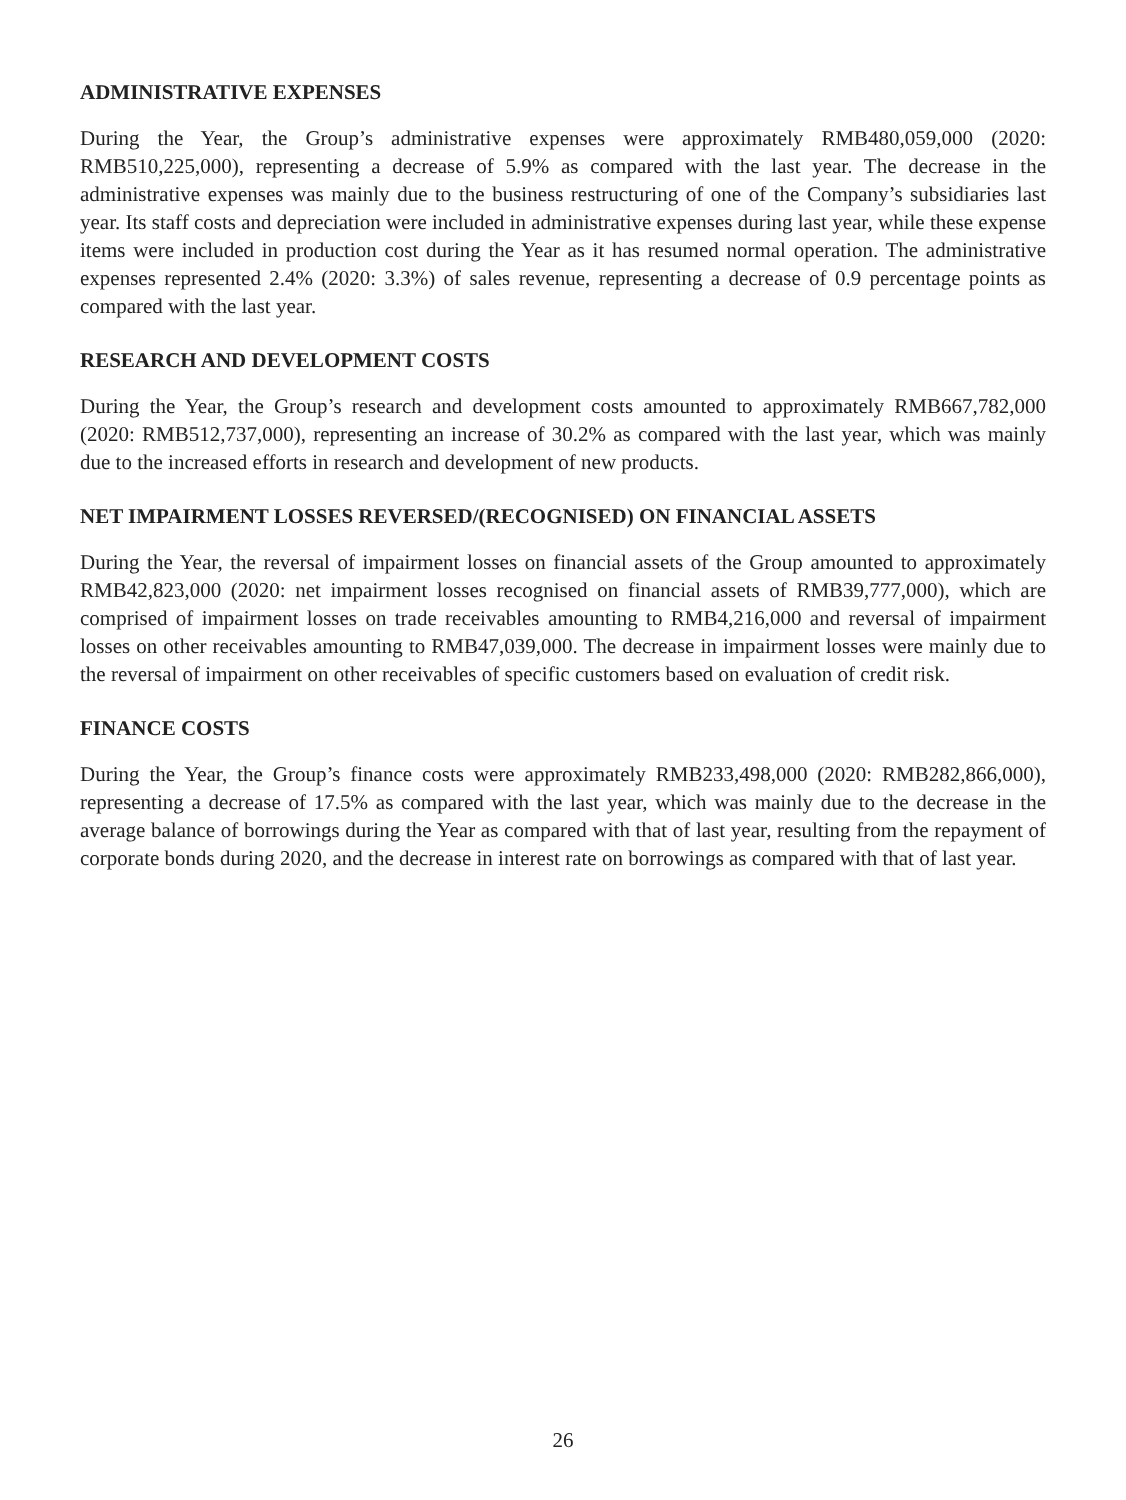ADMINISTRATIVE EXPENSES
During the Year, the Group’s administrative expenses were approximately RMB480,059,000 (2020: RMB510,225,000), representing a decrease of 5.9% as compared with the last year. The decrease in the administrative expenses was mainly due to the business restructuring of one of the Company’s subsidiaries last year. Its staff costs and depreciation were included in administrative expenses during last year, while these expense items were included in production cost during the Year as it has resumed normal operation. The administrative expenses represented 2.4% (2020: 3.3%) of sales revenue, representing a decrease of 0.9 percentage points as compared with the last year.
RESEARCH AND DEVELOPMENT COSTS
During the Year, the Group’s research and development costs amounted to approximately RMB667,782,000 (2020: RMB512,737,000), representing an increase of 30.2% as compared with the last year, which was mainly due to the increased efforts in research and development of new products.
NET IMPAIRMENT LOSSES REVERSED/(RECOGNISED) ON FINANCIAL ASSETS
During the Year, the reversal of impairment losses on financial assets of the Group amounted to approximately RMB42,823,000 (2020: net impairment losses recognised on financial assets of RMB39,777,000), which are comprised of impairment losses on trade receivables amounting to RMB4,216,000 and reversal of impairment losses on other receivables amounting to RMB47,039,000. The decrease in impairment losses were mainly due to the reversal of impairment on other receivables of specific customers based on evaluation of credit risk.
FINANCE COSTS
During the Year, the Group’s finance costs were approximately RMB233,498,000 (2020: RMB282,866,000), representing a decrease of 17.5% as compared with the last year, which was mainly due to the decrease in the average balance of borrowings during the Year as compared with that of last year, resulting from the repayment of corporate bonds during 2020, and the decrease in interest rate on borrowings as compared with that of last year.
26